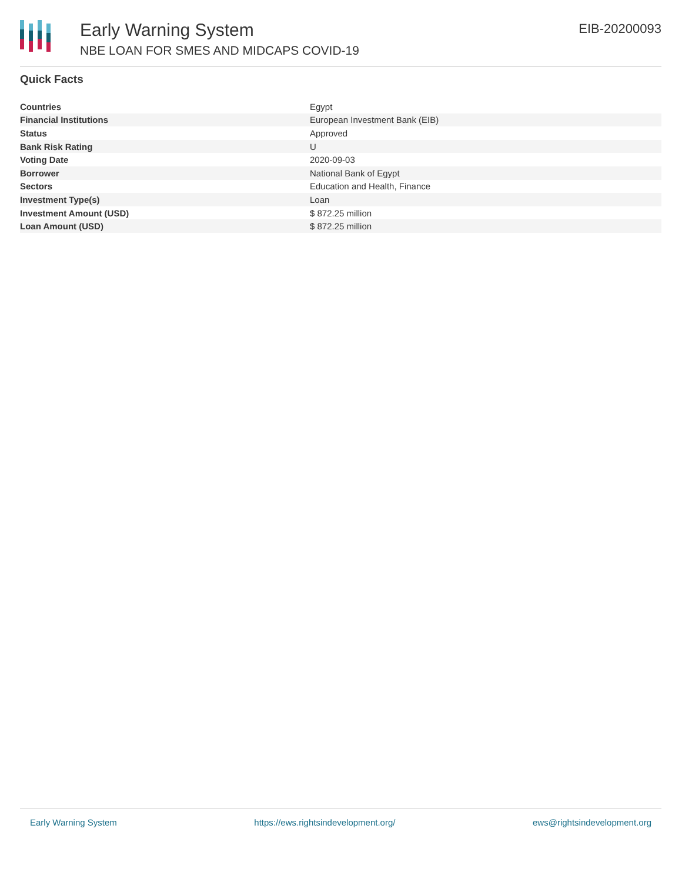Early Warning System
NBE LOAN FOR SMES AND MIDCAPS COVID-19
EIB-20200093
Quick Facts
| Countries | Egypt |
| Financial Institutions | European Investment Bank (EIB) |
| Status | Approved |
| Bank Risk Rating | U |
| Voting Date | 2020-09-03 |
| Borrower | National Bank of Egypt |
| Sectors | Education and Health, Finance |
| Investment Type(s) | Loan |
| Investment Amount (USD) | $ 872.25 million |
| Loan Amount (USD) | $ 872.25 million |
Early Warning System https://ews.rightsindevelopment.org/ ews@rightsindevelopment.org